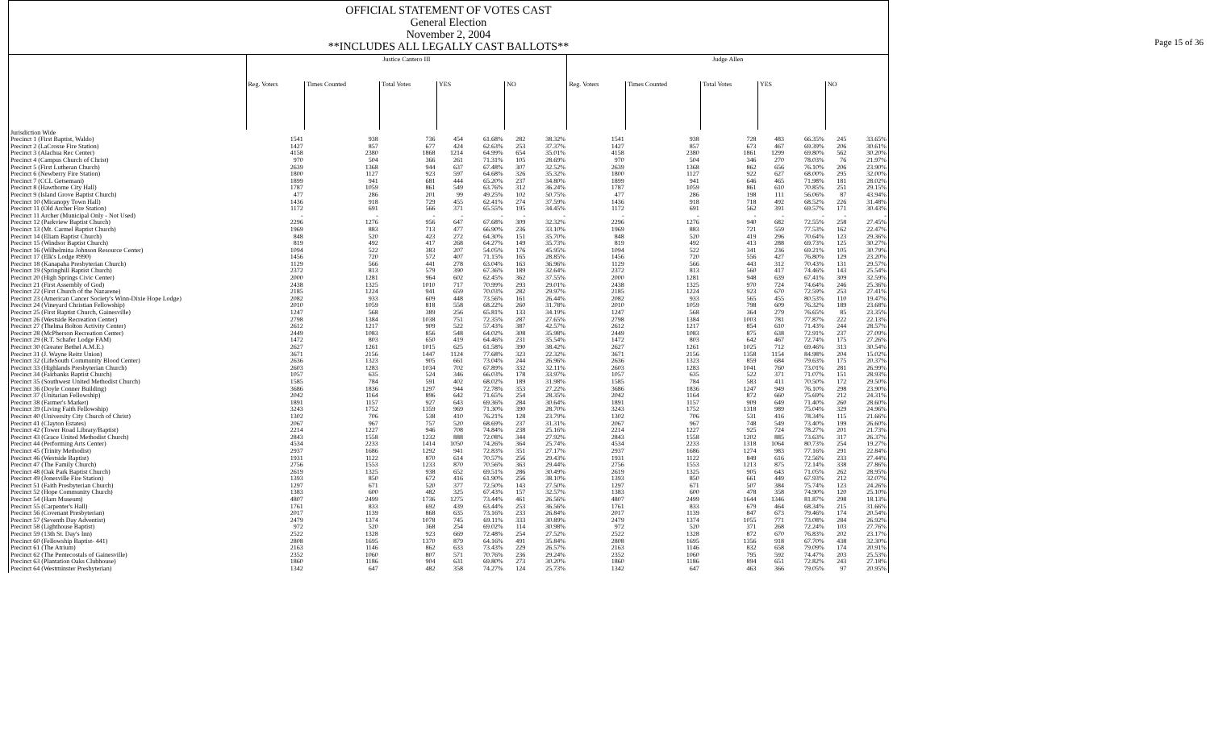Page 15 of 36
OFFICIAL STATEMENT OF VOTES CAST
General Election
November 2, 2004
**INCLUDES ALL LEGALLY CAST BALLOTS**
| | Justice Cantero III | | | | | | | Judge Allen | | | | | | |
| --- | --- | --- | --- | --- | --- | --- | --- | --- | --- | --- | --- | --- | --- | --- |
| | Reg. Voters | Times Counted | Total Votes | YES | | NO | | Reg. Voters | Times Counted | Total Votes | YES | | NO | |
| Jurisdiction Wide | | | | | | | | | | | | | | |
| Precinct 1 (First Baptist, Waldo) | 1541 | 938 | 736 | 454 | 61.68% | 282 | 38.32% | 1541 | 938 | 728 | 483 | 66.35% | 245 | 33.65% |
| Precinct 2 (LaCrosse Fire Station) | 1427 | 857 | 677 | 424 | 62.63% | 253 | 37.37% | 1427 | 857 | 673 | 467 | 69.39% | 206 | 30.61% |
| Precinct 3 (Alachua Rec Center) | 4158 | 2380 | 1868 | 1214 | 64.99% | 654 | 35.01% | 4158 | 2380 | 1861 | 1299 | 69.80% | 562 | 30.20% |
| Precinct 4 (Campus Church of Christ) | 970 | 504 | 366 | 261 | 71.31% | 105 | 28.69% | 970 | 504 | 346 | 270 | 78.03% | 76 | 21.97% |
| Precinct 5 (First Lutheran Church) | 2639 | 1368 | 944 | 637 | 67.48% | 307 | 32.52% | 2639 | 1368 | 862 | 656 | 76.10% | 206 | 23.90% |
| Precinct 6 (Newberry Fire Station) | 1800 | 1127 | 923 | 597 | 64.68% | 326 | 35.32% | 1800 | 1127 | 922 | 627 | 68.00% | 295 | 32.00% |
| Precinct 7 (CCL Getsemani) | 1899 | 941 | 681 | 444 | 65.20% | 237 | 34.80% | 1899 | 941 | 646 | 465 | 71.98% | 181 | 28.02% |
| Precinct 8 (Hawthorne City Hall) | 1787 | 1059 | 861 | 549 | 63.76% | 312 | 36.24% | 1787 | 1059 | 861 | 610 | 70.85% | 251 | 29.15% |
| Precinct 9 (Island Grove Baptist Church) | 477 | 286 | 201 | 99 | 49.25% | 102 | 50.75% | 477 | 286 | 198 | 111 | 56.06% | 87 | 43.94% |
| Precinct 10 (Micanopy Town Hall) | 1436 | 918 | 729 | 455 | 62.41% | 274 | 37.59% | 1436 | 918 | 718 | 492 | 68.52% | 226 | 31.48% |
| Precinct 11 (Old Archer Fire Station) | 1172 | 691 | 566 | 371 | 65.55% | 195 | 34.45% | 1172 | 691 | 562 | 391 | 69.57% | 171 | 30.43% |
| Precinct 11 Archer (Municipal Only - Not Used) | - | - | - | - | - | - | - | - | - | - | - | - | - | - |
| Precinct 12 (Parkview Baptist Church) | 2296 | 1276 | 956 | 647 | 67.68% | 309 | 32.32% | 2296 | 1276 | 940 | 682 | 72.55% | 258 | 27.45% |
| Precinct 13 (Mt. Carmel Baptist Church) | 1969 | 883 | 713 | 477 | 66.90% | 236 | 33.10% | 1969 | 883 | 721 | 559 | 77.53% | 162 | 22.47% |
| Precinct 14 (Eliam Baptist Church) | 848 | 520 | 423 | 272 | 64.30% | 151 | 35.70% | 848 | 520 | 419 | 296 | 70.64% | 123 | 29.36% |
| Precinct 15 (Windsor Baptist Church) | 819 | 492 | 417 | 268 | 64.27% | 149 | 35.73% | 819 | 492 | 413 | 288 | 69.73% | 125 | 30.27% |
| Precinct 16 (Wilhelmina Johnson Resource Center) | 1094 | 522 | 383 | 207 | 54.05% | 176 | 45.95% | 1094 | 522 | 341 | 236 | 69.21% | 105 | 30.79% |
| Precinct 17 (Elk's Lodge #990) | 1456 | 720 | 572 | 407 | 71.15% | 165 | 28.85% | 1456 | 720 | 556 | 427 | 76.80% | 129 | 23.20% |
| Precinct 18 (Kanapaha Presbyterian Church) | 1129 | 566 | 441 | 278 | 63.04% | 163 | 36.96% | 1129 | 566 | 443 | 312 | 70.43% | 131 | 29.57% |
| Precinct 19 (Springhill Baptist Church) | 2372 | 813 | 579 | 390 | 67.36% | 189 | 32.64% | 2372 | 813 | 560 | 417 | 74.46% | 143 | 25.54% |
| Precinct 20 (High Springs Civic Center) | 2000 | 1281 | 964 | 602 | 62.45% | 362 | 37.55% | 2000 | 1281 | 948 | 639 | 67.41% | 309 | 32.59% |
| Precinct 21 (First Assembly of God) | 2438 | 1325 | 1010 | 717 | 70.99% | 293 | 29.01% | 2438 | 1325 | 970 | 724 | 74.64% | 246 | 25.36% |
| Precinct 22 (First Church of the Nazarene) | 2185 | 1224 | 941 | 659 | 70.03% | 282 | 29.97% | 2185 | 1224 | 923 | 670 | 72.59% | 253 | 27.41% |
| Precinct 23 (American Cancer Society's Winn-Dixie Hope Lodge) | 2082 | 933 | 609 | 448 | 73.56% | 161 | 26.44% | 2082 | 933 | 565 | 455 | 80.53% | 110 | 19.47% |
| Precinct 24 (Vineyard Christian Fellowship) | 2010 | 1059 | 818 | 558 | 68.22% | 260 | 31.78% | 2010 | 1059 | 798 | 609 | 76.32% | 189 | 23.68% |
| Precinct 25 (First Baptist Church, Gainesville) | 1247 | 568 | 389 | 256 | 65.81% | 133 | 34.19% | 1247 | 568 | 364 | 279 | 76.65% | 85 | 23.35% |
| Precinct 26 (Westside Recreation Center) | 2798 | 1384 | 1038 | 751 | 72.35% | 287 | 27.65% | 2798 | 1384 | 1003 | 781 | 77.87% | 222 | 22.13% |
| Precinct 27 (Thelma Bolton Activity Center) | 2612 | 1217 | 909 | 522 | 57.43% | 387 | 42.57% | 2612 | 1217 | 854 | 610 | 71.43% | 244 | 28.57% |
| Precinct 28 (McPherson Recreation Center) | 2449 | 1083 | 856 | 548 | 64.02% | 308 | 35.98% | 2449 | 1083 | 875 | 638 | 72.91% | 237 | 27.09% |
| Precinct 29 (R.T. Schafer Lodge FAM) | 1472 | 803 | 650 | 419 | 64.46% | 231 | 35.54% | 1472 | 803 | 642 | 467 | 72.74% | 175 | 27.26% |
| Precinct 30 (Greater Bethel A.M.E.) | 2627 | 1261 | 1015 | 625 | 61.58% | 390 | 38.42% | 2627 | 1261 | 1025 | 712 | 69.46% | 313 | 30.54% |
| Precinct 31 (J. Wayne Reitz Union) | 3671 | 2156 | 1447 | 1124 | 77.68% | 323 | 22.32% | 3671 | 2156 | 1358 | 1154 | 84.98% | 204 | 15.02% |
| Precinct 32 (LifeSouth Community Blood Center) | 2636 | 1323 | 905 | 661 | 73.04% | 244 | 26.96% | 2636 | 1323 | 859 | 684 | 79.63% | 175 | 20.37% |
| Precinct 33 (Highlands Presbyterian Church) | 2603 | 1283 | 1034 | 702 | 67.89% | 332 | 32.11% | 2603 | 1283 | 1041 | 760 | 73.01% | 281 | 26.99% |
| Precinct 34 (Fairbanks Baptist Church) | 1057 | 635 | 524 | 346 | 66.03% | 178 | 33.97% | 1057 | 635 | 522 | 371 | 71.07% | 151 | 28.93% |
| Precinct 35 (Southwest United Methodist Church) | 1585 | 784 | 591 | 402 | 68.02% | 189 | 31.98% | 1585 | 784 | 583 | 411 | 70.50% | 172 | 29.50% |
| Precinct 36 (Doyle Conner Building) | 3686 | 1836 | 1297 | 944 | 72.78% | 353 | 27.22% | 3686 | 1836 | 1247 | 949 | 76.10% | 298 | 23.90% |
| Precinct 37 (Unitarian Fellowship) | 2042 | 1164 | 896 | 642 | 71.65% | 254 | 28.35% | 2042 | 1164 | 872 | 660 | 75.69% | 212 | 24.31% |
| Precinct 38 (Farmer's Market) | 1891 | 1157 | 927 | 643 | 69.36% | 284 | 30.64% | 1891 | 1157 | 909 | 649 | 71.40% | 260 | 28.60% |
| Precinct 39 (Living Faith Fellowship) | 3243 | 1752 | 1359 | 969 | 71.30% | 390 | 28.70% | 3243 | 1752 | 1318 | 989 | 75.04% | 329 | 24.96% |
| Precinct 40 (University City Church of Christ) | 1302 | 706 | 538 | 410 | 76.21% | 128 | 23.79% | 1302 | 706 | 531 | 416 | 78.34% | 115 | 21.66% |
| Precinct 41 (Clayton Estates) | 2067 | 967 | 757 | 520 | 68.69% | 237 | 31.31% | 2067 | 967 | 748 | 549 | 73.40% | 199 | 26.60% |
| Precinct 42 (Tower Road Library/Baptist) | 2214 | 1227 | 946 | 708 | 74.84% | 238 | 25.16% | 2214 | 1227 | 925 | 724 | 78.27% | 201 | 21.73% |
| Precinct 43 (Grace United Methodist Church) | 2843 | 1558 | 1232 | 888 | 72.08% | 344 | 27.92% | 2843 | 1558 | 1202 | 885 | 73.63% | 317 | 26.37% |
| Precinct 44 (Performing Arts Center) | 4534 | 2233 | 1414 | 1050 | 74.26% | 364 | 25.74% | 4534 | 2233 | 1318 | 1064 | 80.73% | 254 | 19.27% |
| Precinct 45 (Trinity Methodist) | 2937 | 1686 | 1292 | 941 | 72.83% | 351 | 27.17% | 2937 | 1686 | 1274 | 983 | 77.16% | 291 | 22.84% |
| Precinct 46 (Westside Baptist) | 1931 | 1122 | 870 | 614 | 70.57% | 256 | 29.43% | 1931 | 1122 | 849 | 616 | 72.56% | 233 | 27.44% |
| Precinct 47 (The Family Church) | 2756 | 1553 | 1233 | 870 | 70.56% | 363 | 29.44% | 2756 | 1553 | 1213 | 875 | 72.14% | 338 | 27.86% |
| Precinct 48 (Oak Park Baptist Church) | 2619 | 1325 | 938 | 652 | 69.51% | 286 | 30.49% | 2619 | 1325 | 905 | 643 | 71.05% | 262 | 28.95% |
| Precinct 49 (Jonesville Fire Station) | 1393 | 850 | 672 | 416 | 61.90% | 256 | 38.10% | 1393 | 850 | 661 | 449 | 67.93% | 212 | 32.07% |
| Precinct 51 (Faith Presbyterian Church) | 1297 | 671 | 520 | 377 | 72.50% | 143 | 27.50% | 1297 | 671 | 507 | 384 | 75.74% | 123 | 24.26% |
| Precinct 52 (Hope Community Church) | 1383 | 600 | 482 | 325 | 67.43% | 157 | 32.57% | 1383 | 600 | 478 | 358 | 74.90% | 120 | 25.10% |
| Precinct 54 (Harn Museum) | 4807 | 2499 | 1736 | 1275 | 73.44% | 461 | 26.56% | 4807 | 2499 | 1644 | 1346 | 81.87% | 298 | 18.13% |
| Precinct 55 (Carpenter's Hall) | 1761 | 833 | 692 | 439 | 63.44% | 253 | 36.56% | 1761 | 833 | 679 | 464 | 68.34% | 215 | 31.66% |
| Precinct 56 (Covenant Presbyterian) | 2017 | 1139 | 868 | 635 | 73.16% | 233 | 26.84% | 2017 | 1139 | 847 | 673 | 79.46% | 174 | 20.54% |
| Precinct 57 (Seventh Day Adventist) | 2479 | 1374 | 1078 | 745 | 69.11% | 333 | 30.89% | 2479 | 1374 | 1055 | 771 | 73.08% | 284 | 26.92% |
| Precinct 58 (Lighthouse Baptist) | 972 | 520 | 368 | 254 | 69.02% | 114 | 30.98% | 972 | 520 | 371 | 268 | 72.24% | 103 | 27.76% |
| Precinct 59 (13th St. Day's Inn) | 2522 | 1328 | 923 | 669 | 72.48% | 254 | 27.52% | 2522 | 1328 | 872 | 670 | 76.83% | 202 | 23.17% |
| Precinct 60 (Fellowship Baptist- 441) | 2808 | 1695 | 1370 | 879 | 64.16% | 491 | 35.84% | 2808 | 1695 | 1356 | 918 | 67.70% | 438 | 32.30% |
| Precinct 61 (The Atrium) | 2163 | 1146 | 862 | 633 | 73.43% | 229 | 26.57% | 2163 | 1146 | 832 | 658 | 79.09% | 174 | 20.91% |
| Precinct 62 (The Pentecostals of Gainesville) | 2352 | 1060 | 807 | 571 | 70.76% | 236 | 29.24% | 2352 | 1060 | 795 | 592 | 74.47% | 203 | 25.53% |
| Precinct 63 (Plantation Oaks Clubhouse) | 1860 | 1186 | 904 | 631 | 69.80% | 273 | 30.20% | 1860 | 1186 | 894 | 651 | 72.82% | 243 | 27.18% |
| Precinct 64 (Westminster Presbyterian) | 1342 | 647 | 482 | 358 | 74.27% | 124 | 25.73% | 1342 | 647 | 463 | 366 | 79.05% | 97 | 20.95% |